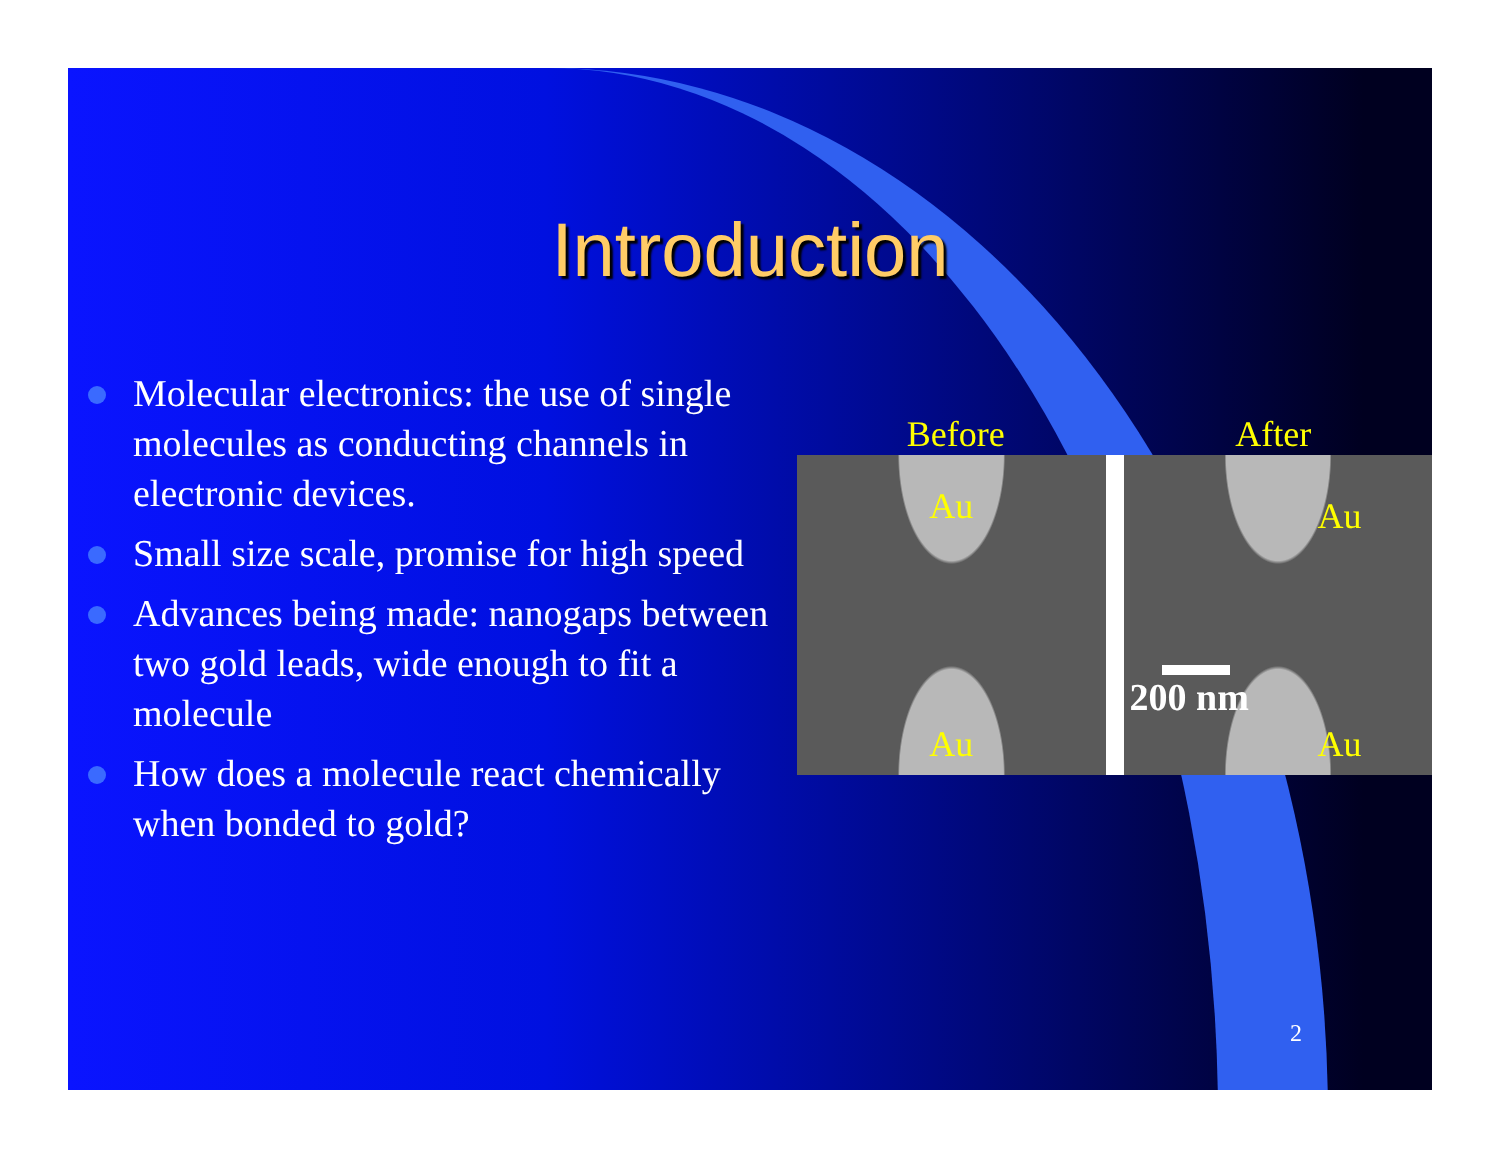Introduction
Molecular electronics: the use of single molecules as conducting channels in electronic devices.
Small size scale, promise for high speed
Advances being made: nanogaps between two gold leads, wide enough to fit a molecule
How does a molecule react chemically when bonded to gold?
Before After
Au
Au
Au
200 nm
Au
2